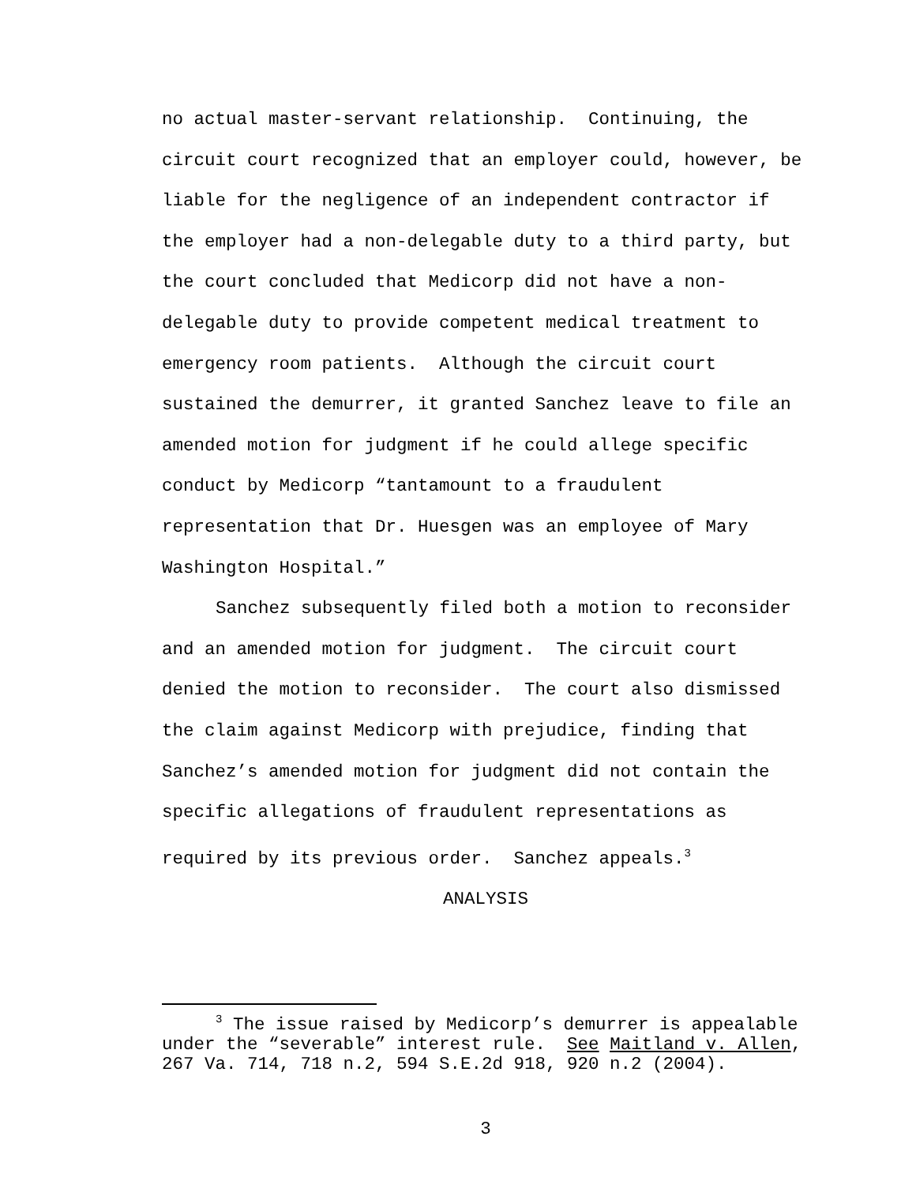no actual master-servant relationship. Continuing, the circuit court recognized that an employer could, however, be liable for the negligence of an independent contractor if the employer had a non-delegable duty to a third party, but the court concluded that Medicorp did not have a non-delegable duty to provide competent medical treatment to emergency room patients. Although the circuit court sustained the demurrer, it granted Sanchez leave to file an amended motion for judgment if he could allege specific conduct by Medicorp “tantamount to a fraudulent representation that Dr. Huesgen was an employee of Mary Washington Hospital.”
Sanchez subsequently filed both a motion to reconsider and an amended motion for judgment. The circuit court denied the motion to reconsider. The court also dismissed the claim against Medicorp with prejudice, finding that Sanchez’s amended motion for judgment did not contain the specific allegations of fraudulent representations as required by its previous order. Sanchez appeals.<sup>3</sup>
ANALYSIS
<sup>3</sup> The issue raised by Medicorp’s demurrer is appealable under the “severable” interest rule. See Maitland v. Allen, 267 Va. 714, 718 n.2, 594 S.E.2d 918, 920 n.2 (2004).
3